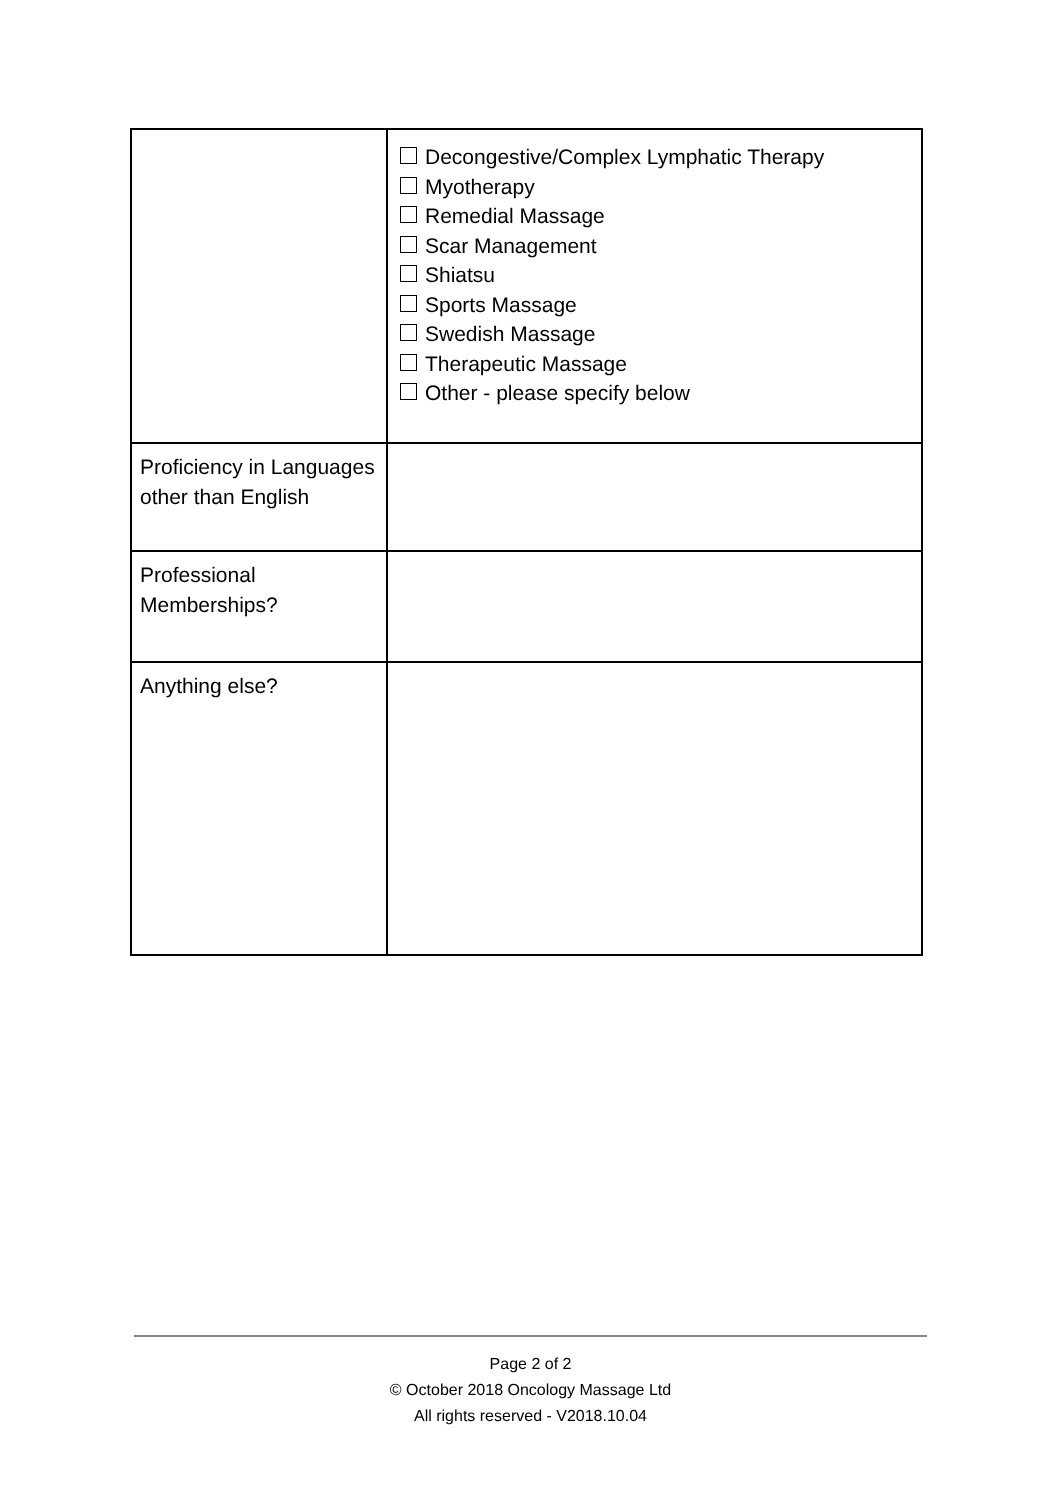| | Decongestive/Complex Lymphatic Therapy Myotherapy Remedial Massage Scar Management Shiatsu Sports Massage Swedish Massage Therapeutic Massage Other - please specify below |
| Proficiency in Languages other than English | |
| Professional Memberships? | |
| Anything else? | |
Page 2 of 2
© October 2018 Oncology Massage Ltd
All rights reserved - V2018.10.04